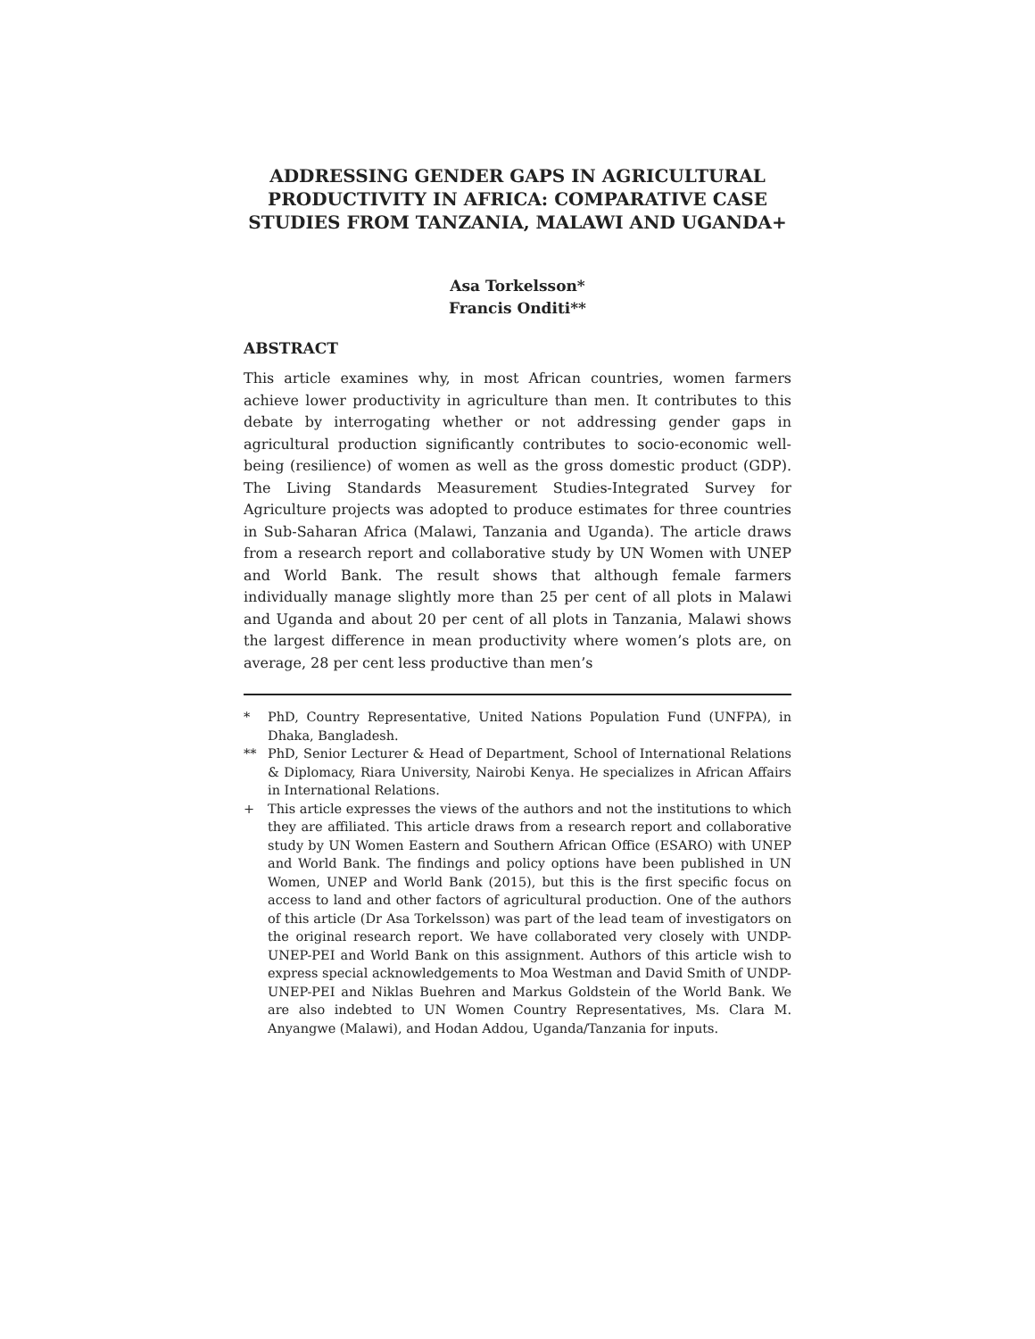ADDRESSING GENDER GAPS IN AGRICULTURAL PRODUCTIVITY IN AFRICA: COMPARATIVE CASE STUDIES FROM TANZANIA, MALAWI AND UGANDA+
Asa Torkelsson*
Francis Onditi**
ABSTRACT
This article examines why, in most African countries, women farmers achieve lower productivity in agriculture than men. It contributes to this debate by interrogating whether or not addressing gender gaps in agricultural production significantly contributes to socio-economic well-being (resilience) of women as well as the gross domestic product (GDP). The Living Standards Measurement Studies-Integrated Survey for Agriculture projects was adopted to produce estimates for three countries in Sub-Saharan Africa (Malawi, Tanzania and Uganda). The article draws from a research report and collaborative study by UN Women with UNEP and World Bank. The result shows that although female farmers individually manage slightly more than 25 per cent of all plots in Malawi and Uganda and about 20 per cent of all plots in Tanzania, Malawi shows the largest difference in mean productivity where women’s plots are, on average, 28 per cent less productive than men’s
* PhD, Country Representative, United Nations Population Fund (UNFPA), in Dhaka, Bangladesh.
** PhD, Senior Lecturer & Head of Department, School of International Relations & Diplomacy, Riara University, Nairobi Kenya. He specializes in African Affairs in International Relations.
+ This article expresses the views of the authors and not the institutions to which they are affiliated. This article draws from a research report and collaborative study by UN Women Eastern and Southern African Office (ESARO) with UNEP and World Bank. The findings and policy options have been published in UN Women, UNEP and World Bank (2015), but this is the first specific focus on access to land and other factors of agricultural production. One of the authors of this article (Dr Asa Torkelsson) was part of the lead team of investigators on the original research report. We have collaborated very closely with UNDP-UNEP-PEI and World Bank on this assignment. Authors of this article wish to express special acknowledgements to Moa Westman and David Smith of UNDP-UNEP-PEI and Niklas Buehren and Markus Goldstein of the World Bank. We are also indebted to UN Women Country Representatives, Ms. Clara M. Anyangwe (Malawi), and Hodan Addou, Uganda/Tanzania for inputs.